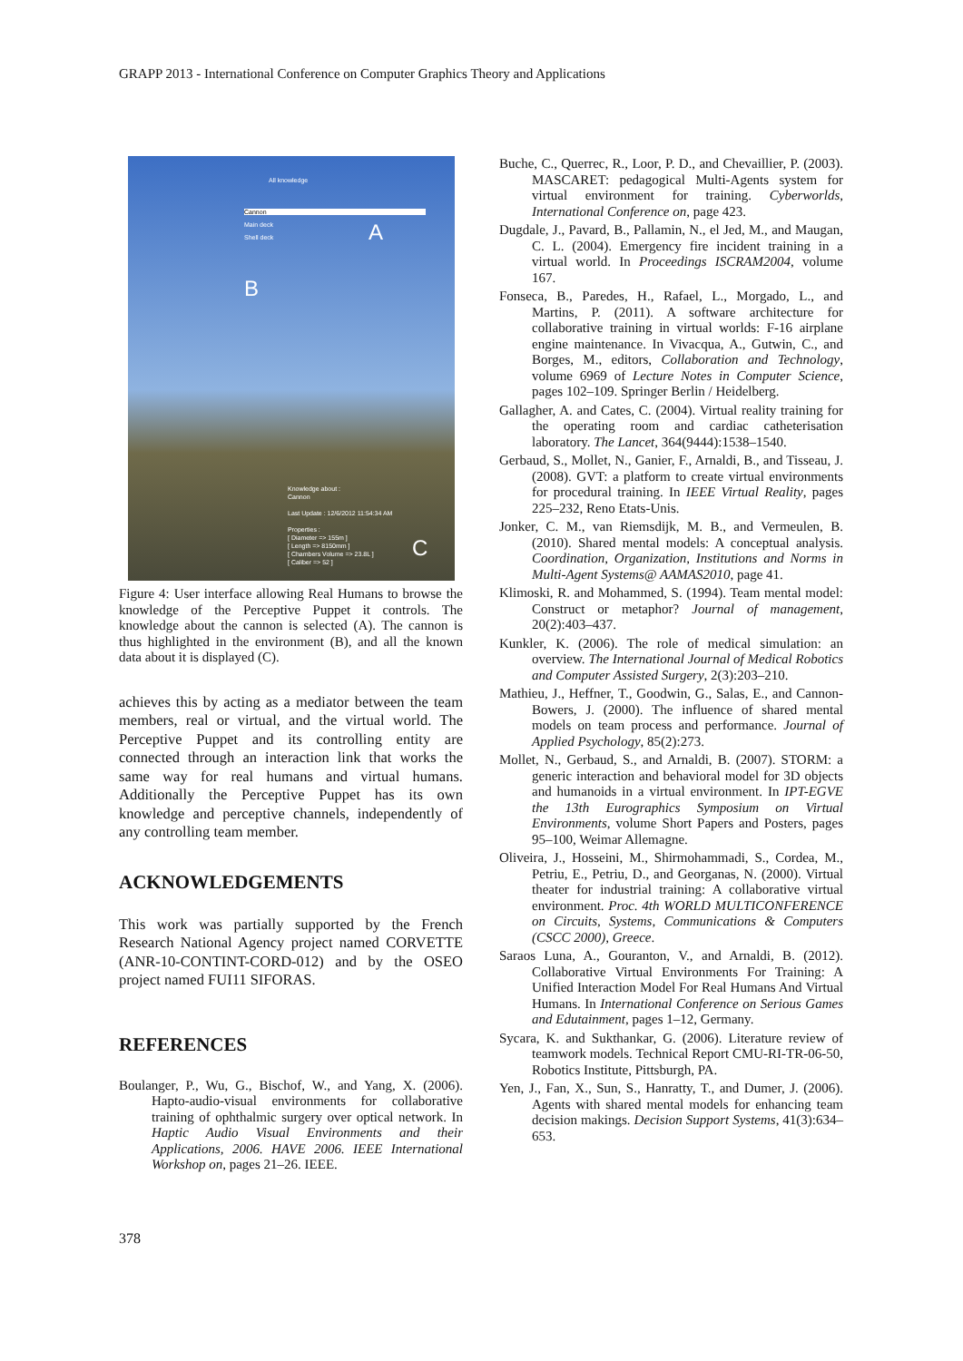GRAPP 2013 - International Conference on Computer Graphics Theory and Applications
All knowledge
Cannon
Main deck
Shell deck A
B
Knowledge about :
Cannon
Last Update : 12/6/2012 11:54:34 AM
Properties :
[ Diameter => 155m ]
[ Length => 8150mm ]
[ Chambers Volume => 23.8L ]
[ Caliber => 52 ]
C
Figure 4: User interface allowing Real Humans to browse the knowledge of the Perceptive Puppet it controls. The knowledge about the cannon is selected (A). The cannon is thus highlighted in the environment (B), and all the known data about it is displayed (C).
achieves this by acting as a mediator between the team members, real or virtual, and the virtual world. The Perceptive Puppet and its controlling entity are connected through an interaction link that works the same way for real humans and virtual humans. Additionally the Perceptive Puppet has its own knowledge and perceptive channels, independently of any controlling team member.
ACKNOWLEDGEMENTS
This work was partially supported by the French Research National Agency project named CORVETTE (ANR-10-CONTINT-CORD-012) and by the OSEO project named FUI11 SIFORAS.
REFERENCES
Boulanger, P., Wu, G., Bischof, W., and Yang, X. (2006). Hapto-audio-visual environments for collaborative training of ophthalmic surgery over optical network. In Haptic Audio Visual Environments and their Applications, 2006. HAVE 2006. IEEE International Workshop on, pages 21–26. IEEE.
Buche, C., Querrec, R., Loor, P. D., and Chevaillier, P. (2003). MASCARET: pedagogical Multi-Agents system for virtual environment for training. Cyberworlds, International Conference on, page 423.
Dugdale, J., Pavard, B., Pallamin, N., el Jed, M., and Maugan, C. L. (2004). Emergency fire incident training in a virtual world. In Proceedings ISCRAM2004, volume 167.
Fonseca, B., Paredes, H., Rafael, L., Morgado, L., and Martins, P. (2011). A software architecture for collaborative training in virtual worlds: F-16 airplane engine maintenance. In Vivacqua, A., Gutwin, C., and Borges, M., editors, Collaboration and Technology, volume 6969 of Lecture Notes in Computer Science, pages 102–109. Springer Berlin / Heidelberg.
Gallagher, A. and Cates, C. (2004). Virtual reality training for the operating room and cardiac catheterisation laboratory. The Lancet, 364(9444):1538–1540.
Gerbaud, S., Mollet, N., Ganier, F., Arnaldi, B., and Tisseau, J. (2008). GVT: a platform to create virtual environments for procedural training. In IEEE Virtual Reality, pages 225–232, Reno Etats-Unis.
Jonker, C. M., van Riemsdijk, M. B., and Vermeulen, B. (2010). Shared mental models: A conceptual analysis. Coordination, Organization, Institutions and Norms in Multi-Agent Systems@ AAMAS2010, page 41.
Klimoski, R. and Mohammed, S. (1994). Team mental model: Construct or metaphor? Journal of management, 20(2):403–437.
Kunkler, K. (2006). The role of medical simulation: an overview. The International Journal of Medical Robotics and Computer Assisted Surgery, 2(3):203–210.
Mathieu, J., Heffner, T., Goodwin, G., Salas, E., and Cannon-Bowers, J. (2000). The influence of shared mental models on team process and performance. Journal of Applied Psychology, 85(2):273.
Mollet, N., Gerbaud, S., and Arnaldi, B. (2007). STORM: a generic interaction and behavioral model for 3D objects and humanoids in a virtual environment. In IPT-EGVE the 13th Eurographics Symposium on Virtual Environments, volume Short Papers and Posters, pages 95–100, Weimar Allemagne.
Oliveira, J., Hosseini, M., Shirmohammadi, S., Cordea, M., Petriu, E., Petriu, D., and Georganas, N. (2000). Virtual theater for industrial training: A collaborative virtual environment. Proc. 4th WORLD MULTICONFERENCE on Circuits, Systems, Communications & Computers (CSCC 2000), Greece.
Saraos Luna, A., Gouranton, V., and Arnaldi, B. (2012). Collaborative Virtual Environments For Training: A Unified Interaction Model For Real Humans And Virtual Humans. In International Conference on Serious Games and Edutainment, pages 1–12, Germany.
Sycara, K. and Sukthankar, G. (2006). Literature review of teamwork models. Technical Report CMU-RI-TR-06-50, Robotics Institute, Pittsburgh, PA.
Yen, J., Fan, X., Sun, S., Hanratty, T., and Dumer, J. (2006). Agents with shared mental models for enhancing team decision makings. Decision Support Systems, 41(3):634–653.
378